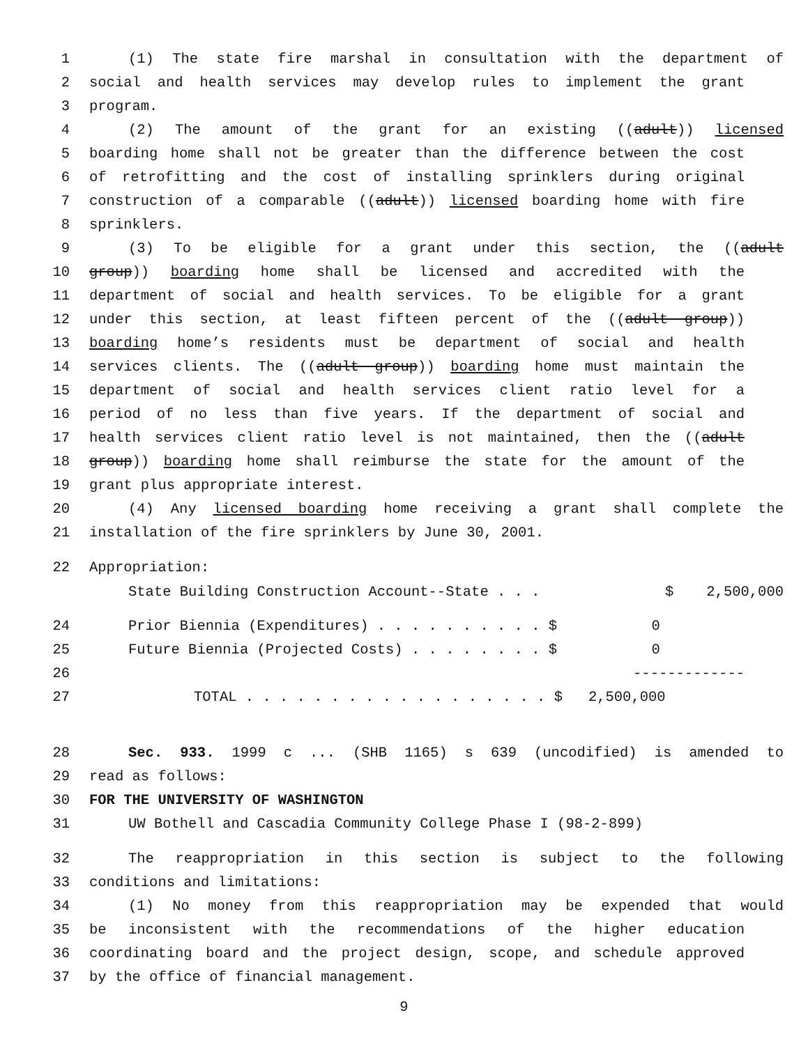1 (1) The state fire marshal in consultation with the department of
2 social and health services may develop rules to implement the grant
3 program.
4 (2) The amount of the grant for an existing ((adult)) licensed
5 boarding home shall not be greater than the difference between the cost
6 of retrofitting and the cost of installing sprinklers during original
7 construction of a comparable ((adult)) licensed boarding home with fire
8 sprinklers.
9 (3) To be eligible for a grant under this section, the ((adult
10 group)) boarding home shall be licensed and accredited with the
11 department of social and health services. To be eligible for a grant
12 under this section, at least fifteen percent of the ((adult group))
13 boarding home’s residents must be department of social and health
14 services clients. The ((adult group)) boarding home must maintain the
15 department of social and health services client ratio level for a
16 period of no less than five years. If the department of social and
17 health services client ratio level is not maintained, then the ((adult
18 group)) boarding home shall reimburse the state for the amount of the
19 grant plus appropriate interest.
20 (4) Any licensed boarding home receiving a grant shall complete the
21 installation of the fire sprinklers by June 30, 2001.
22 Appropriation:
| | State Building Construction Account--State . . . | $ | 2,500,000 |
24 Prior Biennia (Expenditures) . . . . . . . . . . $ 0
25 Future Biennia (Projected Costs) . . . . . . . . $ 0
26 -------------
27 TOTAL . . . . . . . . . . . . . . . . . . $ 2,500,000
28 Sec. 933. 1999 c ... (SHB 1165) s 639 (uncodified) is amended to
29 read as follows:
30 FOR THE UNIVERSITY OF WASHINGTON
31 UW Bothell and Cascadia Community College Phase I (98-2-899)
32 The reappropriation in this section is subject to the following
33 conditions and limitations:
34 (1) No money from this reappropriation may be expended that would
35 be inconsistent with the recommendations of the higher education
36 coordinating board and the project design, scope, and schedule approved
37 by the office of financial management.
9